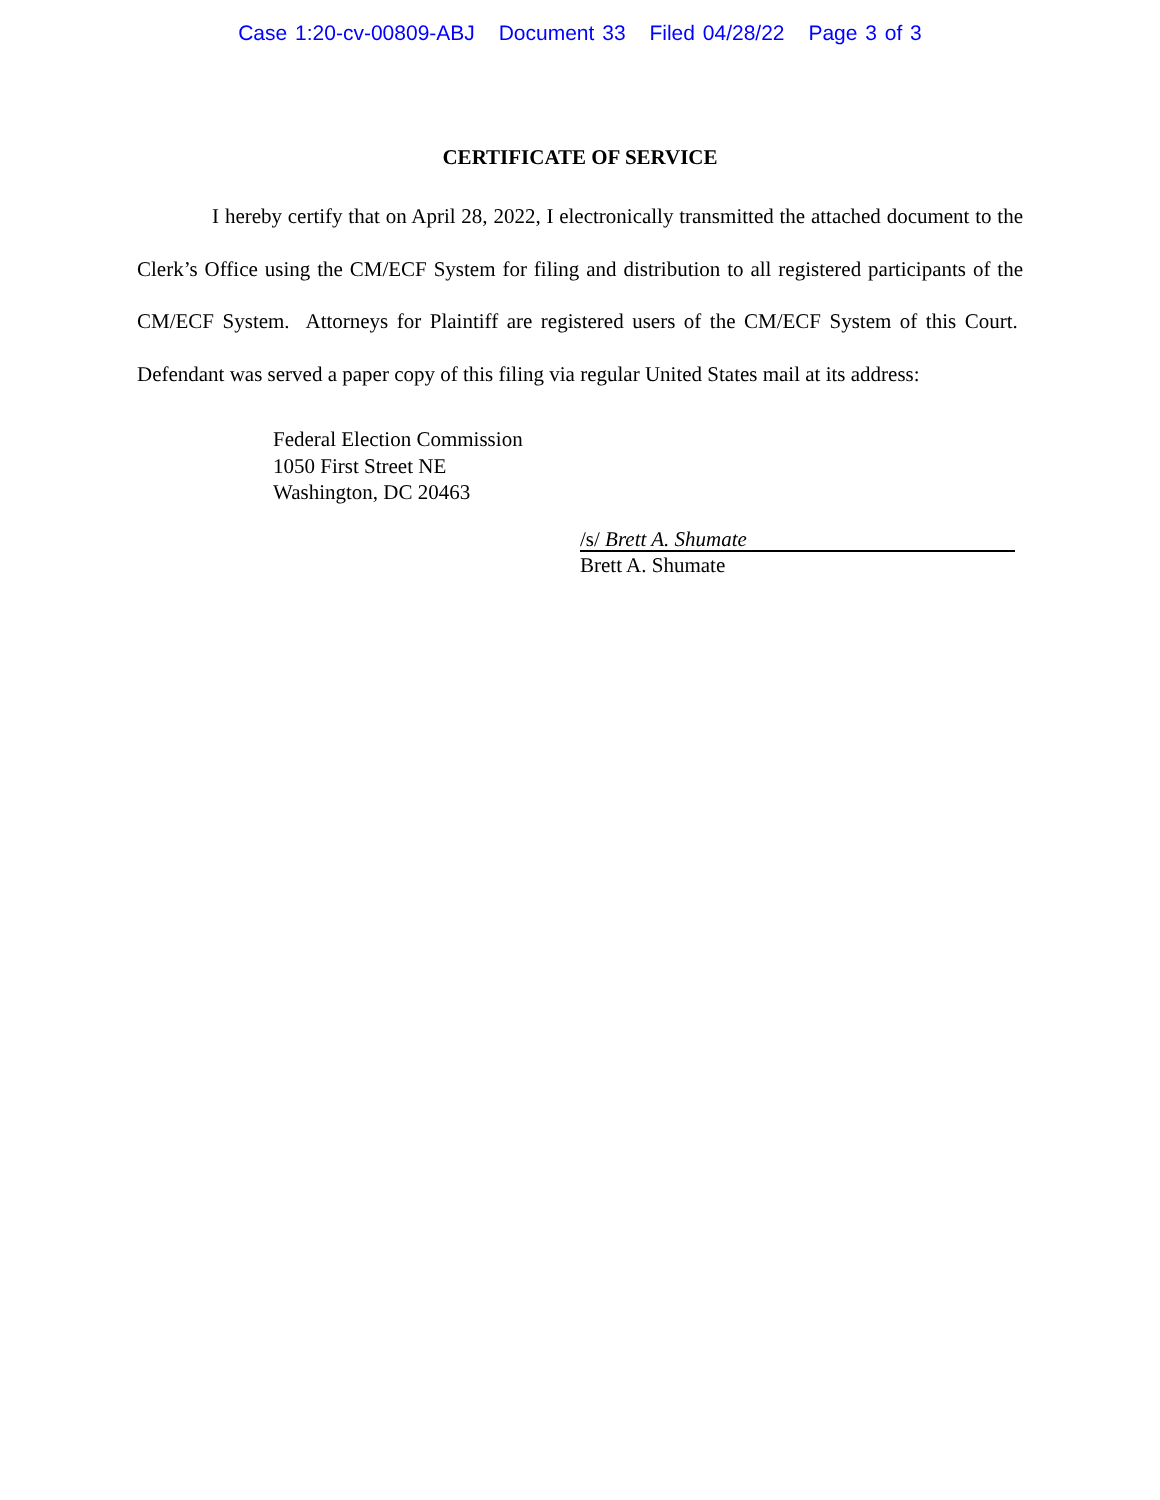Case 1:20-cv-00809-ABJ Document 33 Filed 04/28/22 Page 3 of 3
CERTIFICATE OF SERVICE
I hereby certify that on April 28, 2022, I electronically transmitted the attached document to the Clerk’s Office using the CM/ECF System for filing and distribution to all registered participants of the CM/ECF System. Attorneys for Plaintiff are registered users of the CM/ECF System of this Court. Defendant was served a paper copy of this filing via regular United States mail at its address:
Federal Election Commission
1050 First Street NE
Washington, DC 20463
/s/ Brett A. Shumate
Brett A. Shumate